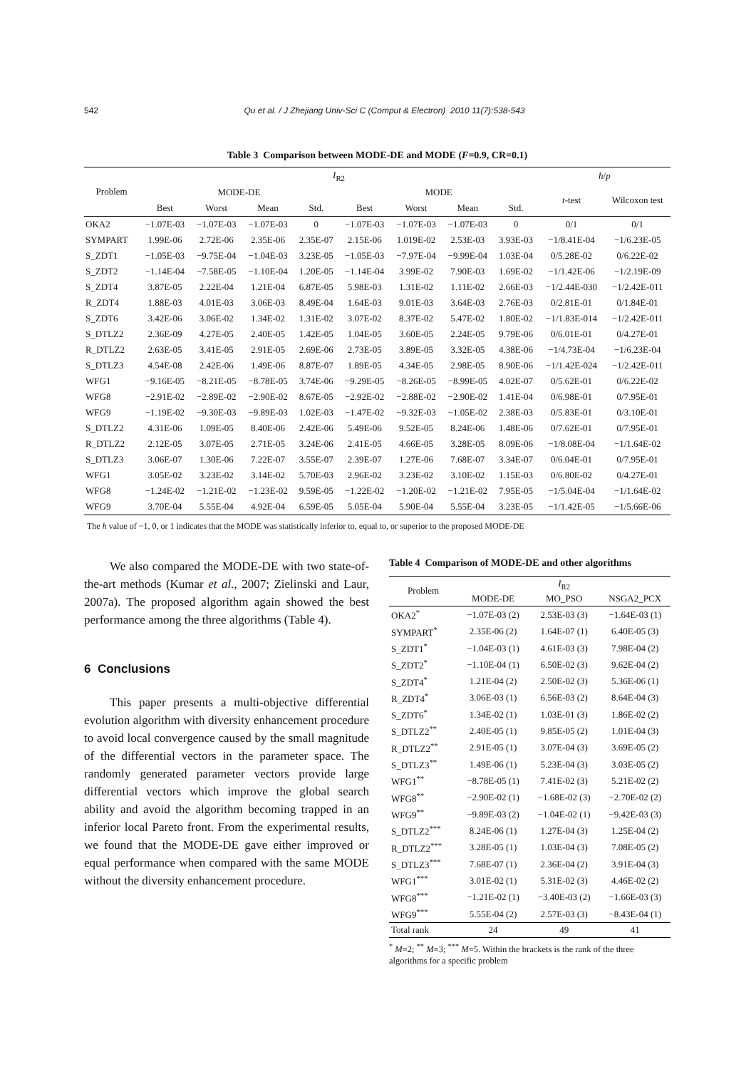542 Qu et al. / J Zhejiang Univ-Sci C (Comput & Electron) 2010 11(7):538-543
Table 3 Comparison between MODE-DE and MODE (F=0.9, CR=0.1)
| Problem | I<sub>R2</sub> | | | | | | | | h / p | |
| --- | --- | --- | --- | --- | --- | --- | --- | --- | --- | --- |
| | MODE-DE | | | | MODE | | | | t -test | Wilcoxon test |
| | Best | Worst | Mean | Std. | Best | Worst | Mean | Std. | | |
| OKA2 | −1.07E-03 | −1.07E-03 | −1.07E-03 | 0 | −1.07E-03 | −1.07E-03 | −1.07E-03 | 0 | 0/1 | 0/1 |
| SYMPART | 1.99E-06 | 2.72E-06 | 2.35E-06 | 2.35E-07 | 2.15E-06 | 1.019E-02 | 2.53E-03 | 3.93E-03 | −1/8.41E-04 | −1/6.23E-05 |
| S_ZDT1 | −1.05E-03 | −9.75E-04 | −1.04E-03 | 3.23E-05 | −1.05E-03 | −7.97E-04 | −9.99E-04 | 1.03E-04 | 0/5.28E-02 | 0/6.22E-02 |
| S_ZDT2 | −1.14E-04 | −7.58E-05 | −1.10E-04 | 1.20E-05 | −1.14E-04 | 3.99E-02 | 7.90E-03 | 1.69E-02 | −1/1.42E-06 | −1/2.19E-09 |
| S_ZDT4 | 3.87E-05 | 2.22E-04 | 1.21E-04 | 6.87E-05 | 5.98E-03 | 1.31E-02 | 1.11E-02 | 2.66E-03 | −1/2.44E-030 | −1/2.42E-011 |
| R_ZDT4 | 1.88E-03 | 4.01E-03 | 3.06E-03 | 8.49E-04 | 1.64E-03 | 9.01E-03 | 3.64E-03 | 2.76E-03 | 0/2.81E-01 | 0/1.84E-01 |
| S_ZDT6 | 3.42E-06 | 3.06E-02 | 1.34E-02 | 1.31E-02 | 3.07E-02 | 8.37E-02 | 5.47E-02 | 1.80E-02 | −1/1.83E-014 | −1/2.42E-011 |
| S_DTLZ2 | 2.36E-09 | 4.27E-05 | 2.40E-05 | 1.42E-05 | 1.04E-05 | 3.60E-05 | 2.24E-05 | 9.79E-06 | 0/6.01E-01 | 0/4.27E-01 |
| R_DTLZ2 | 2.63E-05 | 3.41E-05 | 2.91E-05 | 2.69E-06 | 2.73E-05 | 3.89E-05 | 3.32E-05 | 4.38E-06 | −1/4.73E-04 | −1/6.23E-04 |
| S_DTLZ3 | 4.54E-08 | 2.42E-06 | 1.49E-06 | 8.87E-07 | 1.89E-05 | 4.34E-05 | 2.98E-05 | 8.90E-06 | −1/1.42E-024 | −1/2.42E-011 |
| WFG1 | −9.16E-05 | −8.21E-05 | −8.78E-05 | 3.74E-06 | −9.29E-05 | −8.26E-05 | −8.99E-05 | 4.02E-07 | 0/5.62E-01 | 0/6.22E-02 |
| WFG8 | −2.91E-02 | −2.89E-02 | −2.90E-02 | 8.67E-05 | −2.92E-02 | −2.88E-02 | −2.90E-02 | 1.41E-04 | 0/6.98E-01 | 0/7.95E-01 |
| WFG9 | −1.19E-02 | −9.30E-03 | −9.89E-03 | 1.02E-03 | −1.47E-02 | −9.32E-03 | −1.05E-02 | 2.38E-03 | 0/5.83E-01 | 0/3.10E-01 |
| S_DTLZ2 | 4.31E-06 | 1.09E-05 | 8.40E-06 | 2.42E-06 | 5.49E-06 | 9.52E-05 | 8.24E-06 | 1.48E-06 | 0/7.62E-01 | 0/7.95E-01 |
| R_DTLZ2 | 2.12E-05 | 3.07E-05 | 2.71E-05 | 3.24E-06 | 2.41E-05 | 4.66E-05 | 3.28E-05 | 8.09E-06 | −1/8.08E-04 | −1/1.64E-02 |
| S_DTLZ3 | 3.06E-07 | 1.30E-06 | 7.22E-07 | 3.55E-07 | 2.39E-07 | 1.27E-06 | 7.68E-07 | 3.34E-07 | 0/6.04E-01 | 0/7.95E-01 |
| WFG1 | 3.05E-02 | 3.23E-02 | 3.14E-02 | 5.70E-03 | 2.96E-02 | 3.23E-02 | 3.10E-02 | 1.15E-03 | 0/6.80E-02 | 0/4.27E-01 |
| WFG8 | −1.24E-02 | −1.21E-02 | −1.23E-02 | 9.59E-05 | −1.22E-02 | −1.20E-02 | −1.21E-02 | 7.95E-05 | −1/5.04E-04 | −1/1.64E-02 |
| WFG9 | 3.70E-04 | 5.55E-04 | 4.92E-04 | 6.59E-05 | 5.05E-04 | 5.90E-04 | 5.55E-04 | 3.23E-05 | −1/1.42E-05 | −1/5.66E-06 |
The h value of −1, 0, or 1 indicates that the MODE was statistically inferior to, equal to, or superior to the proposed MODE-DE
We also compared the MODE-DE with two state-of-the-art methods (Kumar et al., 2007; Zielinski and Laur, 2007a). The proposed algorithm again showed the best performance among the three algorithms (Table 4).
6 Conclusions
This paper presents a multi-objective differential evolution algorithm with diversity enhancement procedure to avoid local convergence caused by the small magnitude of the differential vectors in the parameter space. The randomly generated parameter vectors provide large differential vectors which improve the global search ability and avoid the algorithm becoming trapped in an inferior local Pareto front. From the experimental results, we found that the MODE-DE gave either improved or equal performance when compared with the same MODE without the diversity enhancement procedure.
Table 4 Comparison of MODE-DE and other algorithms
| Problem | I<sub>R2</sub> | | |
| --- | --- | --- | --- |
| | MODE-DE | MO_PSO | NSGA2_PCX |
| OKA2<sup>*</sup> | −1.07E-03 (2) | 2.53E-03 (3) | −1.64E-03 (1) |
| SYMPART<sup>*</sup> | 2.35E-06 (2) | 1.64E-07 (1) | 6.40E-05 (3) |
| S_ZDT1<sup>*</sup> | −1.04E-03 (1) | 4.61E-03 (3) | 7.98E-04 (2) |
| S_ZDT2<sup>*</sup> | −1.10E-04 (1) | 6.50E-02 (3) | 9.62E-04 (2) |
| S_ZDT4<sup>*</sup> | 1.21E-04 (2) | 2.50E-02 (3) | 5.36E-06 (1) |
| R_ZDT4<sup>*</sup> | 3.06E-03 (1) | 6.56E-03 (2) | 8.64E-04 (3) |
| S_ZDT6<sup>*</sup> | 1.34E-02 (1) | 1.03E-01 (3) | 1.86E-02 (2) |
| S_DTLZ2<sup>**</sup> | 2.40E-05 (1) | 9.85E-05 (2) | 1.01E-04 (3) |
| R_DTLZ2<sup>**</sup> | 2.91E-05 (1) | 3.07E-04 (3) | 3.69E-05 (2) |
| S_DTLZ3<sup>**</sup> | 1.49E-06 (1) | 5.23E-04 (3) | 3.03E-05 (2) |
| WFG1<sup>**</sup> | −8.78E-05 (1) | 7.41E-02 (3) | 5.21E-02 (2) |
| WFG8<sup>**</sup> | −2.90E-02 (1) | −1.68E-02 (3) | −2.70E-02 (2) |
| WFG9<sup>**</sup> | −9.89E-03 (2) | −1.04E-02 (1) | −9.42E-03 (3) |
| S_DTLZ2<sup>***</sup> | 8.24E-06 (1) | 1.27E-04 (3) | 1.25E-04 (2) |
| R_DTLZ2<sup>***</sup> | 3.28E-05 (1) | 1.03E-04 (3) | 7.08E-05 (2) |
| S_DTLZ3<sup>***</sup> | 7.68E-07 (1) | 2.36E-04 (2) | 3.91E-04 (3) |
| WFG1<sup>***</sup> | 3.01E-02 (1) | 5.31E-02 (3) | 4.46E-02 (2) |
| WFG8<sup>***</sup> | −1.21E-02 (1) | −3.40E-03 (2) | −1.66E-03 (3) |
| WFG9<sup>***</sup> | 5.55E-04 (2) | 2.57E-03 (3) | −8.43E-04 (1) |
| Total rank | 24 | 49 | 41 |
<sup>*</sup> M=2; <sup>**</sup> M=3; <sup>***</sup> M=5. Within the brackets is the rank of the three algorithms for a specific problem